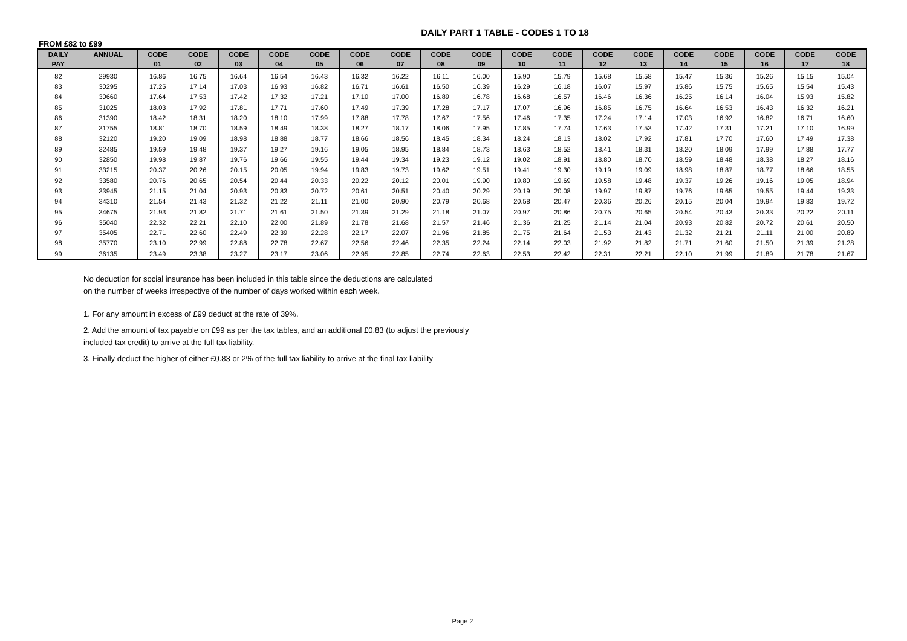DAILY PART 1 TABLE - CODES 1 TO 18
FROM £82 to £99
| DAILY | ANNUAL | CODE | CODE | CODE | CODE | CODE | CODE | CODE | CODE | CODE | CODE | CODE | CODE | CODE | CODE | CODE | CODE | CODE | CODE |
| --- | --- | --- | --- | --- | --- | --- | --- | --- | --- | --- | --- | --- | --- | --- | --- | --- | --- | --- | --- |
| PAY | | 01 | 02 | 03 | 04 | 05 | 06 | 07 | 08 | 09 | 10 | 11 | 12 | 13 | 14 | 15 | 16 | 17 | 18 |
| 82 | 29930 | 16.86 | 16.75 | 16.64 | 16.54 | 16.43 | 16.32 | 16.22 | 16.11 | 16.00 | 15.90 | 15.79 | 15.68 | 15.58 | 15.47 | 15.36 | 15.26 | 15.15 | 15.04 |
| 83 | 30295 | 17.25 | 17.14 | 17.03 | 16.93 | 16.82 | 16.71 | 16.61 | 16.50 | 16.39 | 16.29 | 16.18 | 16.07 | 15.97 | 15.86 | 15.75 | 15.65 | 15.54 | 15.43 |
| 84 | 30660 | 17.64 | 17.53 | 17.42 | 17.32 | 17.21 | 17.10 | 17.00 | 16.89 | 16.78 | 16.68 | 16.57 | 16.46 | 16.36 | 16.25 | 16.14 | 16.04 | 15.93 | 15.82 |
| 85 | 31025 | 18.03 | 17.92 | 17.81 | 17.71 | 17.60 | 17.49 | 17.39 | 17.28 | 17.17 | 17.07 | 16.96 | 16.85 | 16.75 | 16.64 | 16.53 | 16.43 | 16.32 | 16.21 |
| 86 | 31390 | 18.42 | 18.31 | 18.20 | 18.10 | 17.99 | 17.88 | 17.78 | 17.67 | 17.56 | 17.46 | 17.35 | 17.24 | 17.14 | 17.03 | 16.92 | 16.82 | 16.71 | 16.60 |
| 87 | 31755 | 18.81 | 18.70 | 18.59 | 18.49 | 18.38 | 18.27 | 18.17 | 18.06 | 17.95 | 17.85 | 17.74 | 17.63 | 17.53 | 17.42 | 17.31 | 17.21 | 17.10 | 16.99 |
| 88 | 32120 | 19.20 | 19.09 | 18.98 | 18.88 | 18.77 | 18.66 | 18.56 | 18.45 | 18.34 | 18.24 | 18.13 | 18.02 | 17.92 | 17.81 | 17.70 | 17.60 | 17.49 | 17.38 |
| 89 | 32485 | 19.59 | 19.48 | 19.37 | 19.27 | 19.16 | 19.05 | 18.95 | 18.84 | 18.73 | 18.63 | 18.52 | 18.41 | 18.31 | 18.20 | 18.09 | 17.99 | 17.88 | 17.77 |
| 90 | 32850 | 19.98 | 19.87 | 19.76 | 19.66 | 19.55 | 19.44 | 19.34 | 19.23 | 19.12 | 19.02 | 18.91 | 18.80 | 18.70 | 18.59 | 18.48 | 18.38 | 18.27 | 18.16 |
| 91 | 33215 | 20.37 | 20.26 | 20.15 | 20.05 | 19.94 | 19.83 | 19.73 | 19.62 | 19.51 | 19.41 | 19.30 | 19.19 | 19.09 | 18.98 | 18.87 | 18.77 | 18.66 | 18.55 |
| 92 | 33580 | 20.76 | 20.65 | 20.54 | 20.44 | 20.33 | 20.22 | 20.12 | 20.01 | 19.90 | 19.80 | 19.69 | 19.58 | 19.48 | 19.37 | 19.26 | 19.16 | 19.05 | 18.94 |
| 93 | 33945 | 21.15 | 21.04 | 20.93 | 20.83 | 20.72 | 20.61 | 20.51 | 20.40 | 20.29 | 20.19 | 20.08 | 19.97 | 19.87 | 19.76 | 19.65 | 19.55 | 19.44 | 19.33 |
| 94 | 34310 | 21.54 | 21.43 | 21.32 | 21.22 | 21.11 | 21.00 | 20.90 | 20.79 | 20.68 | 20.58 | 20.47 | 20.36 | 20.26 | 20.15 | 20.04 | 19.94 | 19.83 | 19.72 |
| 95 | 34675 | 21.93 | 21.82 | 21.71 | 21.61 | 21.50 | 21.39 | 21.29 | 21.18 | 21.07 | 20.97 | 20.86 | 20.75 | 20.65 | 20.54 | 20.43 | 20.33 | 20.22 | 20.11 |
| 96 | 35040 | 22.32 | 22.21 | 22.10 | 22.00 | 21.89 | 21.78 | 21.68 | 21.57 | 21.46 | 21.36 | 21.25 | 21.14 | 21.04 | 20.93 | 20.82 | 20.72 | 20.61 | 20.50 |
| 97 | 35405 | 22.71 | 22.60 | 22.49 | 22.39 | 22.28 | 22.17 | 22.07 | 21.96 | 21.85 | 21.75 | 21.64 | 21.53 | 21.43 | 21.32 | 21.21 | 21.11 | 21.00 | 20.89 |
| 98 | 35770 | 23.10 | 22.99 | 22.88 | 22.78 | 22.67 | 22.56 | 22.46 | 22.35 | 22.24 | 22.14 | 22.03 | 21.92 | 21.82 | 21.71 | 21.60 | 21.50 | 21.39 | 21.28 |
| 99 | 36135 | 23.49 | 23.38 | 23.27 | 23.17 | 23.06 | 22.95 | 22.85 | 22.74 | 22.63 | 22.53 | 22.42 | 22.31 | 22.21 | 22.10 | 21.99 | 21.89 | 21.78 | 21.67 |
No deduction for social insurance has been included in this table since the deductions are calculated
on the number of weeks irrespective of the number of days worked within each week.
1. For any amount in excess of £99 deduct at the rate of 39%.
2. Add the amount of tax payable on £99 as per the tax tables, and an additional £0.83 (to adjust the previously
included tax credit) to arrive at the full tax liability.
3. Finally deduct the higher of either £0.83 or 2% of the full tax liability to arrive at the final tax liability
Page 2